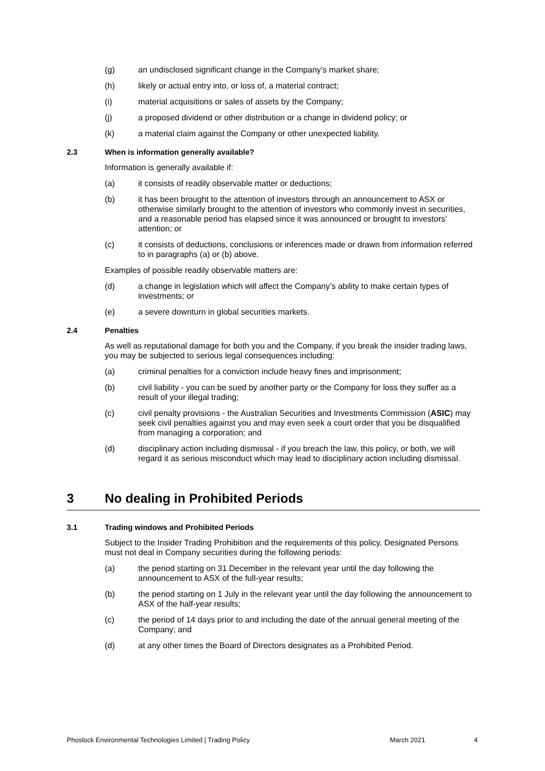(g) an undisclosed significant change in the Company’s market share;
(h) likely or actual entry into, or loss of, a material contract;
(i) material acquisitions or sales of assets by the Company;
(j) a proposed dividend or other distribution or a change in dividend policy; or
(k) a material claim against the Company or other unexpected liability.
2.3 When is information generally available?
Information is generally available if:
(a) it consists of readily observable matter or deductions;
(b) it has been brought to the attention of investors through an announcement to ASX or otherwise similarly brought to the attention of investors who commonly invest in securities, and a reasonable period has elapsed since it was announced or brought to investors’ attention; or
(c) it consists of deductions, conclusions or inferences made or drawn from information referred to in paragraphs (a) or (b) above.
Examples of possible readily observable matters are:
(d) a change in legislation which will affect the Company’s ability to make certain types of investments; or
(e) a severe downturn in global securities markets.
2.4 Penalties
As well as reputational damage for both you and the Company, if you break the insider trading laws, you may be subjected to serious legal consequences including:
(a) criminal penalties for a conviction include heavy fines and imprisonment;
(b) civil liability - you can be sued by another party or the Company for loss they suffer as a result of your illegal trading;
(c) civil penalty provisions - the Australian Securities and Investments Commission (ASIC) may seek civil penalties against you and may even seek a court order that you be disqualified from managing a corporation; and
(d) disciplinary action including dismissal - if you breach the law, this policy, or both, we will regard it as serious misconduct which may lead to disciplinary action including dismissal.
3 No dealing in Prohibited Periods
3.1 Trading windows and Prohibited Periods
Subject to the Insider Trading Prohibition and the requirements of this policy, Designated Persons must not deal in Company securities during the following periods:
(a) the period starting on 31 December in the relevant year until the day following the announcement to ASX of the full-year results;
(b) the period starting on 1 July in the relevant year until the day following the announcement to ASX of the half-year results;
(c) the period of 14 days prior to and including the date of the annual general meeting of the Company; and
(d) at any other times the Board of Directors designates as a Prohibited Period.
Phoslock Environmental Technologies Limited | Trading Policy March 2021 4